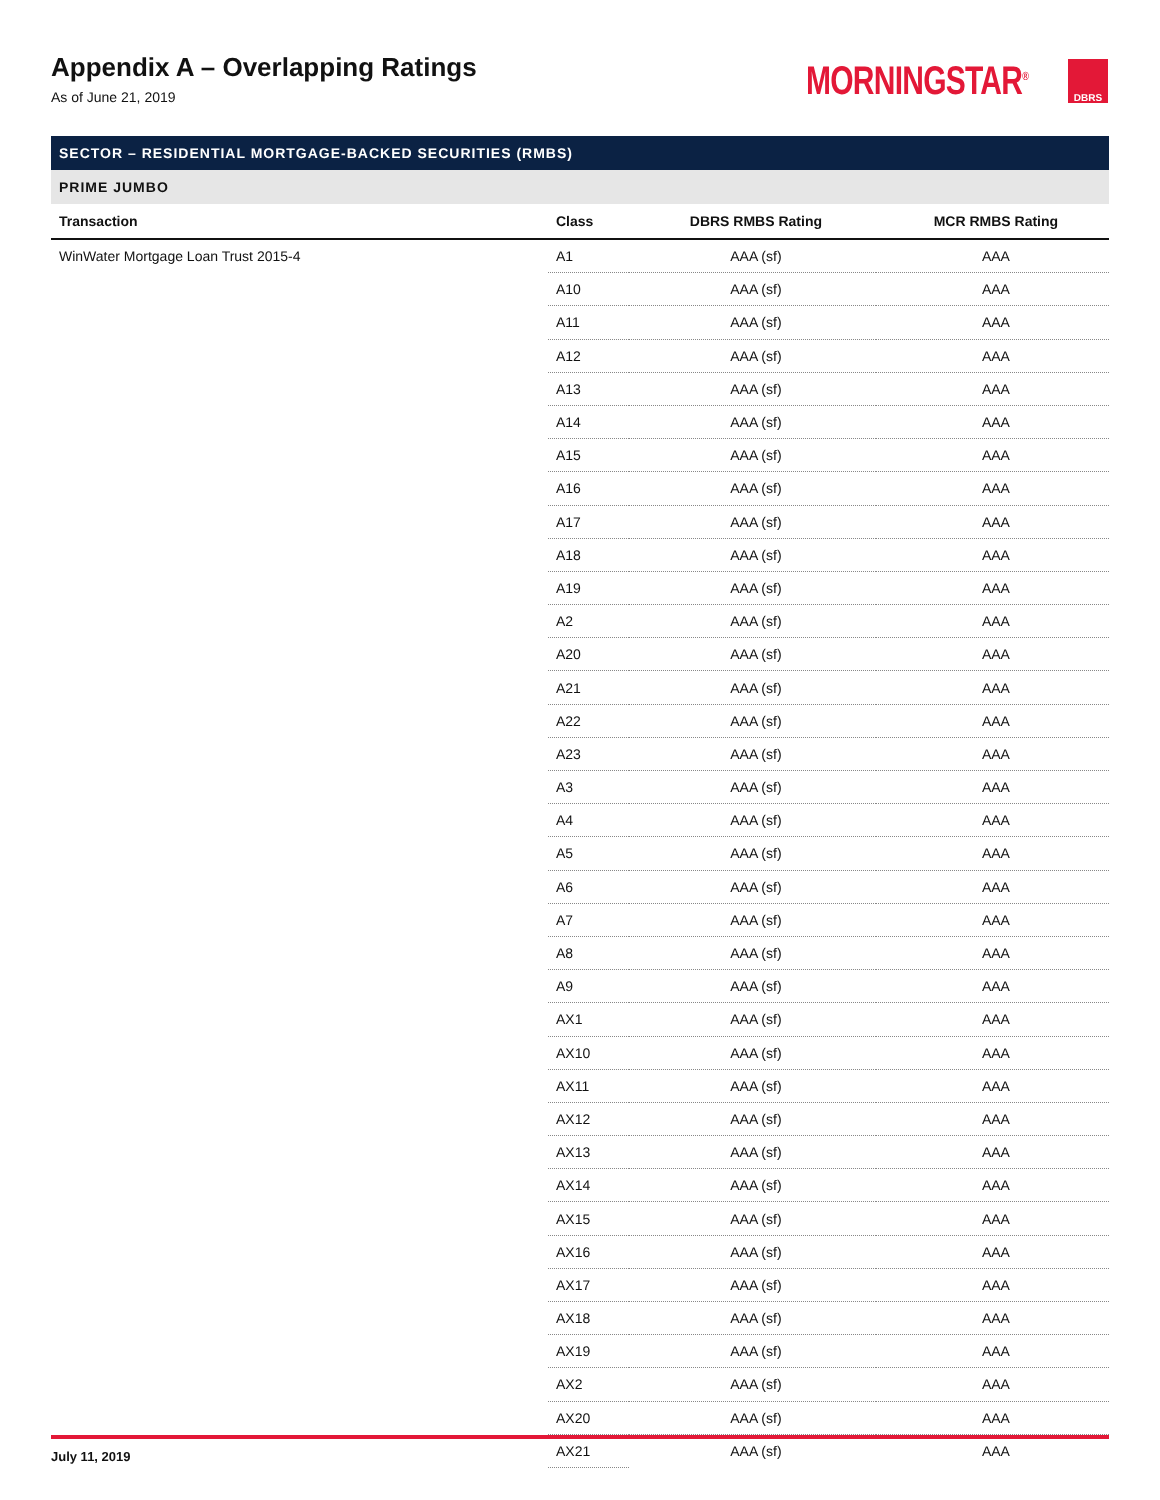Appendix A – Overlapping Ratings
As of June 21, 2019
MORNINGSTAR<sup>®</sup>
DBRS
| SECTOR – RESIDENTIAL MORTGAGE-BACKED SECURITIES (RMBS) | | | |
| PRIME JUMBO | | | |
| Transaction | Class | DBRS RMBS Rating | MCR RMBS Rating |
| WinWater Mortgage Loan Trust 2015-4 | A1 | AAA (sf) | AAA |
| | A10 | AAA (sf) | AAA |
| | A11 | AAA (sf) | AAA |
| | A12 | AAA (sf) | AAA |
| | A13 | AAA (sf) | AAA |
| | A14 | AAA (sf) | AAA |
| | A15 | AAA (sf) | AAA |
| | A16 | AAA (sf) | AAA |
| | A17 | AAA (sf) | AAA |
| | A18 | AAA (sf) | AAA |
| | A19 | AAA (sf) | AAA |
| | A2 | AAA (sf) | AAA |
| | A20 | AAA (sf) | AAA |
| | A21 | AAA (sf) | AAA |
| | A22 | AAA (sf) | AAA |
| | A23 | AAA (sf) | AAA |
| | A3 | AAA (sf) | AAA |
| | A4 | AAA (sf) | AAA |
| | A5 | AAA (sf) | AAA |
| | A6 | AAA (sf) | AAA |
| | A7 | AAA (sf) | AAA |
| | A8 | AAA (sf) | AAA |
| | A9 | AAA (sf) | AAA |
| | AX1 | AAA (sf) | AAA |
| | AX10 | AAA (sf) | AAA |
| | AX11 | AAA (sf) | AAA |
| | AX12 | AAA (sf) | AAA |
| | AX13 | AAA (sf) | AAA |
| | AX14 | AAA (sf) | AAA |
| | AX15 | AAA (sf) | AAA |
| | AX16 | AAA (sf) | AAA |
| | AX17 | AAA (sf) | AAA |
| | AX18 | AAA (sf) | AAA |
| | AX19 | AAA (sf) | AAA |
| | AX2 | AAA (sf) | AAA |
| | AX20 | AAA (sf) | AAA |
| | AX21 | AAA (sf) | AAA |
July 11, 2019